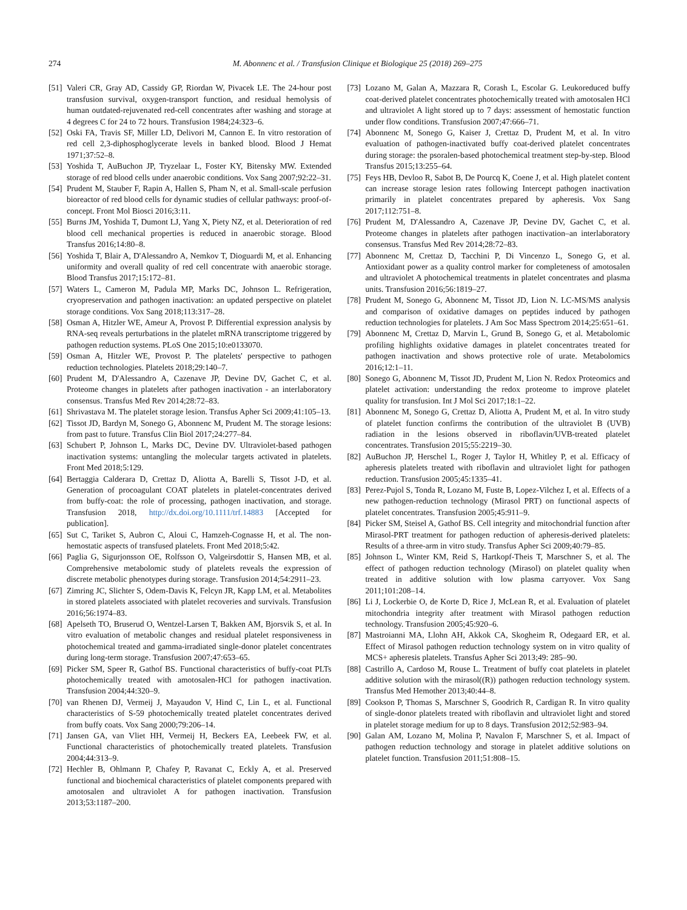274 M. Abonnenc et al. / Transfusion Clinique et Biologique 25 (2018) 269–275
[51] Valeri CR, Gray AD, Cassidy GP, Riordan W, Pivacek LE. The 24-hour post transfusion survival, oxygen-transport function, and residual hemolysis of human outdated-rejuvenated red-cell concentrates after washing and storage at 4 degrees C for 24 to 72 hours. Transfusion 1984;24:323–6.
[52] Oski FA, Travis SF, Miller LD, Delivori M, Cannon E. In vitro restoration of red cell 2,3-diphosphoglycerate levels in banked blood. Blood J Hemat 1971;37:52–8.
[53] Yoshida T, AuBuchon JP, Tryzelaar L, Foster KY, Bitensky MW. Extended storage of red blood cells under anaerobic conditions. Vox Sang 2007;92:22–31.
[54] Prudent M, Stauber F, Rapin A, Hallen S, Pham N, et al. Small-scale perfusion bioreactor of red blood cells for dynamic studies of cellular pathways: proof-of-concept. Front Mol Biosci 2016;3:11.
[55] Burns JM, Yoshida T, Dumont LJ, Yang X, Piety NZ, et al. Deterioration of red blood cell mechanical properties is reduced in anaerobic storage. Blood Transfus 2016;14:80–8.
[56] Yoshida T, Blair A, D'Alessandro A, Nemkov T, Dioguardi M, et al. Enhancing uniformity and overall quality of red cell concentrate with anaerobic storage. Blood Transfus 2017;15:172–81.
[57] Waters L, Cameron M, Padula MP, Marks DC, Johnson L. Refrigeration, cryopreservation and pathogen inactivation: an updated perspective on platelet storage conditions. Vox Sang 2018;113:317–28.
[58] Osman A, Hitzler WE, Ameur A, Provost P. Differential expression analysis by RNA-seq reveals perturbations in the platelet mRNA transcriptome triggered by pathogen reduction systems. PLoS One 2015;10:e0133070.
[59] Osman A, Hitzler WE, Provost P. The platelets' perspective to pathogen reduction technologies. Platelets 2018;29:140–7.
[60] Prudent M, D'Alessandro A, Cazenave JP, Devine DV, Gachet C, et al. Proteome changes in platelets after pathogen inactivation - an interlaboratory consensus. Transfus Med Rev 2014;28:72–83.
[61] Shrivastava M. The platelet storage lesion. Transfus Apher Sci 2009;41:105–13.
[62] Tissot JD, Bardyn M, Sonego G, Abonnenc M, Prudent M. The storage lesions: from past to future. Transfus Clin Biol 2017;24:277–84.
[63] Schubert P, Johnson L, Marks DC, Devine DV. Ultraviolet-based pathogen inactivation systems: untangling the molecular targets activated in platelets. Front Med 2018;5:129.
[64] Bertaggia Calderara D, Crettaz D, Aliotta A, Barelli S, Tissot J-D, et al. Generation of procoagulant COAT platelets in platelet-concentrates derived from buffy-coat: the role of processing, pathogen inactivation, and storage. Transfusion 2018, http://dx.doi.org/10.1111/trf.14883 [Accepted for publication].
[65] Sut C, Tariket S, Aubron C, Aloui C, Hamzeh-Cognasse H, et al. The non-hemostatic aspects of transfused platelets. Front Med 2018;5:42.
[66] Paglia G, Sigurjonsson OE, Rolfsson O, Valgeirsdottir S, Hansen MB, et al. Comprehensive metabolomic study of platelets reveals the expression of discrete metabolic phenotypes during storage. Transfusion 2014;54:2911–23.
[67] Zimring JC, Slichter S, Odem-Davis K, Felcyn JR, Kapp LM, et al. Metabolites in stored platelets associated with platelet recoveries and survivals. Transfusion 2016;56:1974–83.
[68] Apelseth TO, Bruserud O, Wentzel-Larsen T, Bakken AM, Bjorsvik S, et al. In vitro evaluation of metabolic changes and residual platelet responsiveness in photochemical treated and gamma-irradiated single-donor platelet concentrates during long-term storage. Transfusion 2007;47:653–65.
[69] Picker SM, Speer R, Gathof BS. Functional characteristics of buffy-coat PLTs photochemically treated with amotosalen-HCl for pathogen inactivation. Transfusion 2004;44:320–9.
[70] van Rhenen DJ, Vermeij J, Mayaudon V, Hind C, Lin L, et al. Functional characteristics of S-59 photochemically treated platelet concentrates derived from buffy coats. Vox Sang 2000;79:206–14.
[71] Jansen GA, van Vliet HH, Vermeij H, Beckers EA, Leebeek FW, et al. Functional characteristics of photochemically treated platelets. Transfusion 2004;44:313–9.
[72] Hechler B, Ohlmann P, Chafey P, Ravanat C, Eckly A, et al. Preserved functional and biochemical characteristics of platelet components prepared with amotosalen and ultraviolet A for pathogen inactivation. Transfusion 2013;53:1187–200.
[73] Lozano M, Galan A, Mazzara R, Corash L, Escolar G. Leukoreduced buffy coat-derived platelet concentrates photochemically treated with amotosalen HCl and ultraviolet A light stored up to 7 days: assessment of hemostatic function under flow conditions. Transfusion 2007;47:666–71.
[74] Abonnenc M, Sonego G, Kaiser J, Crettaz D, Prudent M, et al. In vitro evaluation of pathogen-inactivated buffy coat-derived platelet concentrates during storage: the psoralen-based photochemical treatment step-by-step. Blood Transfus 2015;13:255–64.
[75] Feys HB, Devloo R, Sabot B, De Pourcq K, Coene J, et al. High platelet content can increase storage lesion rates following Intercept pathogen inactivation primarily in platelet concentrates prepared by apheresis. Vox Sang 2017;112:751–8.
[76] Prudent M, D'Alessandro A, Cazenave JP, Devine DV, Gachet C, et al. Proteome changes in platelets after pathogen inactivation–an interlaboratory consensus. Transfus Med Rev 2014;28:72–83.
[77] Abonnenc M, Crettaz D, Tacchini P, Di Vincenzo L, Sonego G, et al. Antioxidant power as a quality control marker for completeness of amotosalen and ultraviolet A photochemical treatments in platelet concentrates and plasma units. Transfusion 2016;56:1819–27.
[78] Prudent M, Sonego G, Abonnenc M, Tissot JD, Lion N. LC-MS/MS analysis and comparison of oxidative damages on peptides induced by pathogen reduction technologies for platelets. J Am Soc Mass Spectrom 2014;25:651–61.
[79] Abonnenc M, Crettaz D, Marvin L, Grund B, Sonego G, et al. Metabolomic profiling highlights oxidative damages in platelet concentrates treated for pathogen inactivation and shows protective role of urate. Metabolomics 2016;12:1–11.
[80] Sonego G, Abonnenc M, Tissot JD, Prudent M, Lion N. Redox Proteomics and platelet activation: understanding the redox proteome to improve platelet quality for transfusion. Int J Mol Sci 2017;18:1–22.
[81] Abonnenc M, Sonego G, Crettaz D, Aliotta A, Prudent M, et al. In vitro study of platelet function confirms the contribution of the ultraviolet B (UVB) radiation in the lesions observed in riboflavin/UVB-treated platelet concentrates. Transfusion 2015;55:2219–30.
[82] AuBuchon JP, Herschel L, Roger J, Taylor H, Whitley P, et al. Efficacy of apheresis platelets treated with riboflavin and ultraviolet light for pathogen reduction. Transfusion 2005;45:1335–41.
[83] Perez-Pujol S, Tonda R, Lozano M, Fuste B, Lopez-Vilchez I, et al. Effects of a new pathogen-reduction technology (Mirasol PRT) on functional aspects of platelet concentrates. Transfusion 2005;45:911–9.
[84] Picker SM, Steisel A, Gathof BS. Cell integrity and mitochondrial function after Mirasol-PRT treatment for pathogen reduction of apheresis-derived platelets: Results of a three-arm in vitro study. Transfus Apher Sci 2009;40:79–85.
[85] Johnson L, Winter KM, Reid S, Hartkopf-Theis T, Marschner S, et al. The effect of pathogen reduction technology (Mirasol) on platelet quality when treated in additive solution with low plasma carryover. Vox Sang 2011;101:208–14.
[86] Li J, Lockerbie O, de Korte D, Rice J, McLean R, et al. Evaluation of platelet mitochondria integrity after treatment with Mirasol pathogen reduction technology. Transfusion 2005;45:920–6.
[87] Mastroianni MA, Llohn AH, Akkok CA, Skogheim R, Odegaard ER, et al. Effect of Mirasol pathogen reduction technology system on in vitro quality of MCS+ apheresis platelets. Transfus Apher Sci 2013;49: 285–90.
[88] Castrillo A, Cardoso M, Rouse L. Treatment of buffy coat platelets in platelet additive solution with the mirasol((R)) pathogen reduction technology system. Transfus Med Hemother 2013;40:44–8.
[89] Cookson P, Thomas S, Marschner S, Goodrich R, Cardigan R. In vitro quality of single-donor platelets treated with riboflavin and ultraviolet light and stored in platelet storage medium for up to 8 days. Transfusion 2012;52:983–94.
[90] Galan AM, Lozano M, Molina P, Navalon F, Marschner S, et al. Impact of pathogen reduction technology and storage in platelet additive solutions on platelet function. Transfusion 2011;51:808–15.